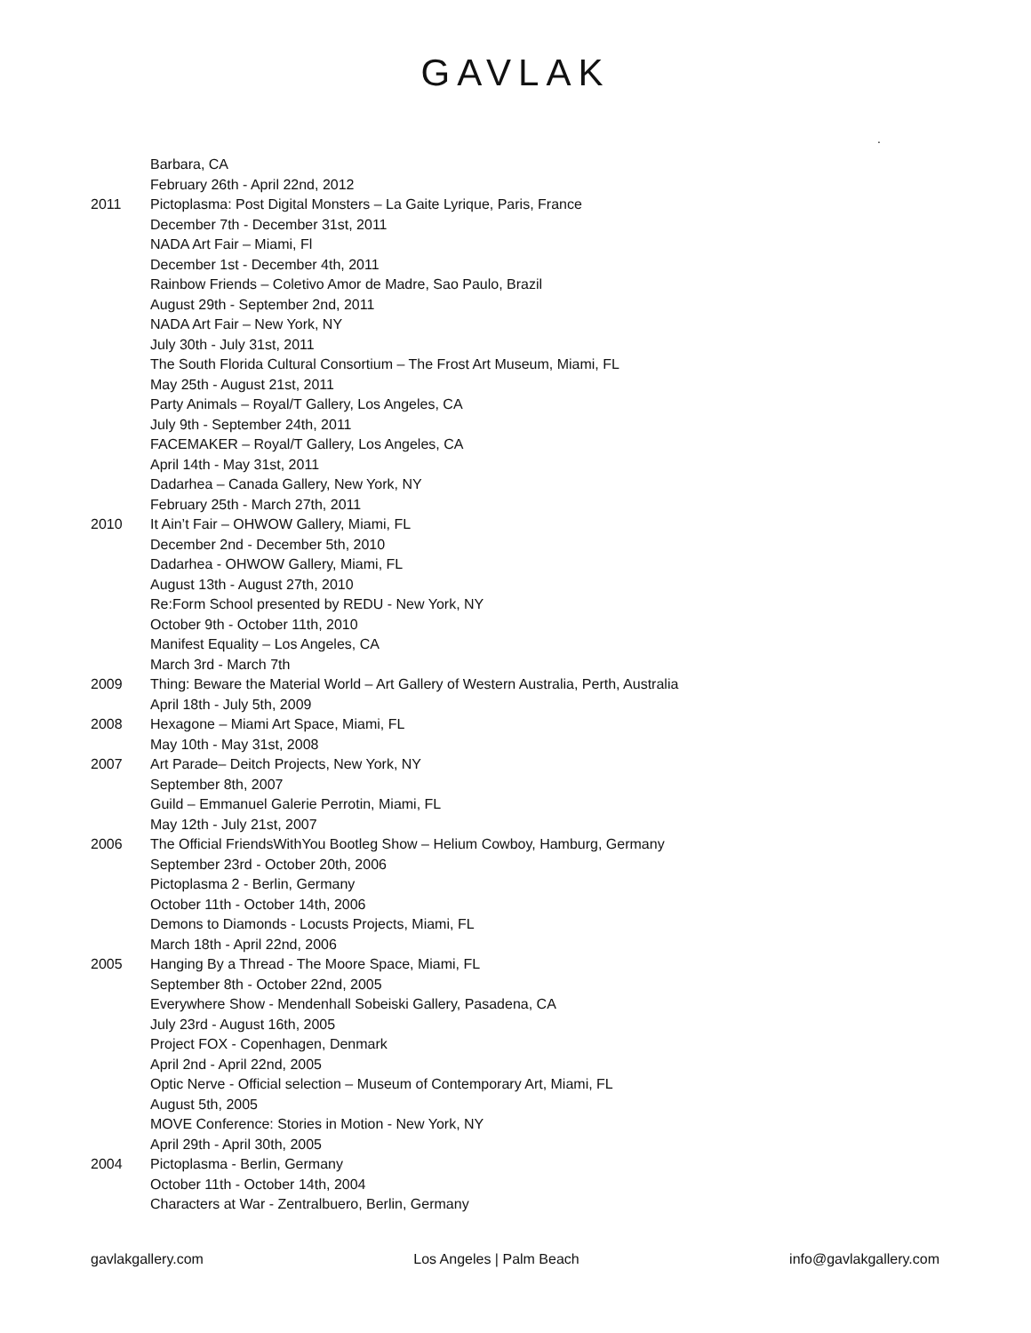GAVLAK
.
Barbara, CA
February 26th - April 22nd, 2012
2011 Pictoplasma: Post Digital Monsters – La Gaite Lyrique, Paris, France
December 7th - December 31st, 2011
NADA Art Fair – Miami, Fl
December 1st - December 4th, 2011
Rainbow Friends – Coletivo Amor de Madre, Sao Paulo, Brazil
August 29th - September 2nd, 2011
NADA Art Fair – New York, NY
July 30th - July 31st, 2011
The South Florida Cultural Consortium – The Frost Art Museum, Miami, FL
May 25th - August 21st, 2011
Party Animals – Royal/T Gallery, Los Angeles, CA
July 9th - September 24th, 2011
FACEMAKER – Royal/T Gallery, Los Angeles, CA
April 14th - May 31st, 2011
Dadarhea – Canada Gallery, New York, NY
February 25th - March 27th, 2011
2010 It Ain’t Fair – OHWOW Gallery, Miami, FL
December 2nd - December 5th, 2010
Dadarhea - OHWOW Gallery, Miami, FL
August 13th - August 27th, 2010
Re:Form School presented by REDU - New York, NY
October 9th - October 11th, 2010
Manifest Equality – Los Angeles, CA
March 3rd - March 7th
2009 Thing: Beware the Material World – Art Gallery of Western Australia, Perth, Australia
April 18th - July 5th, 2009
2008 Hexagone – Miami Art Space, Miami, FL
May 10th - May 31st, 2008
2007 Art Parade– Deitch Projects, New York, NY
September 8th, 2007
Guild – Emmanuel Galerie Perrotin, Miami, FL
May 12th - July 21st, 2007
2006 The Official FriendsWithYou Bootleg Show – Helium Cowboy, Hamburg, Germany
September 23rd - October 20th, 2006
Pictoplasma 2 - Berlin, Germany
October 11th - October 14th, 2006
Demons to Diamonds - Locusts Projects, Miami, FL
March 18th - April 22nd, 2006
2005 Hanging By a Thread - The Moore Space, Miami, FL
September 8th - October 22nd, 2005
Everywhere Show - Mendenhall Sobeiski Gallery, Pasadena, CA
July 23rd - August 16th, 2005
Project FOX - Copenhagen, Denmark
April 2nd - April 22nd, 2005
Optic Nerve - Official selection – Museum of Contemporary Art, Miami, FL
August 5th, 2005
MOVE Conference: Stories in Motion - New York, NY
April 29th - April 30th, 2005
2004 Pictoplasma - Berlin, Germany
October 11th - October 14th, 2004
Characters at War - Zentralbuero, Berlin, Germany
gavlakgallery.com Los Angeles | Palm Beach info@gavlakgallery.com